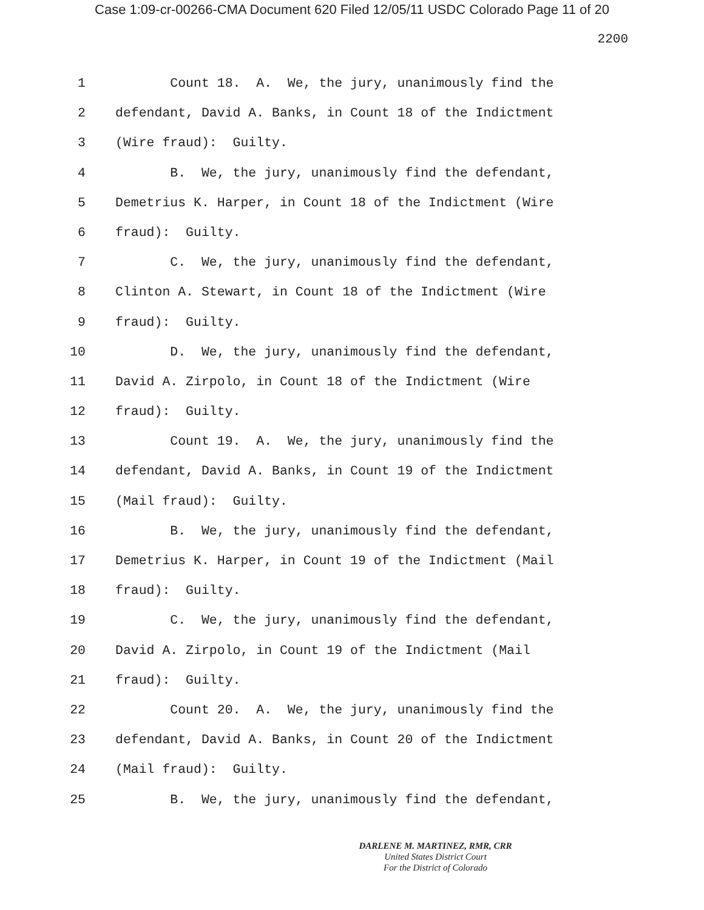Case 1:09-cr-00266-CMA Document 620 Filed 12/05/11 USDC Colorado Page 11 of 20
2200
1 Count 18. A. We, the jury, unanimously find the
2 defendant, David A. Banks, in Count 18 of the Indictment
3 (Wire fraud): Guilty.
4 B. We, the jury, unanimously find the defendant,
5 Demetrius K. Harper, in Count 18 of the Indictment (Wire
6 fraud): Guilty.
7 C. We, the jury, unanimously find the defendant,
8 Clinton A. Stewart, in Count 18 of the Indictment (Wire
9 fraud): Guilty.
10 D. We, the jury, unanimously find the defendant,
11 David A. Zirpolo, in Count 18 of the Indictment (Wire
12 fraud): Guilty.
13 Count 19. A. We, the jury, unanimously find the
14 defendant, David A. Banks, in Count 19 of the Indictment
15 (Mail fraud): Guilty.
16 B. We, the jury, unanimously find the defendant,
17 Demetrius K. Harper, in Count 19 of the Indictment (Mail
18 fraud): Guilty.
19 C. We, the jury, unanimously find the defendant,
20 David A. Zirpolo, in Count 19 of the Indictment (Mail
21 fraud): Guilty.
22 Count 20. A. We, the jury, unanimously find the
23 defendant, David A. Banks, in Count 20 of the Indictment
24 (Mail fraud): Guilty.
25 B. We, the jury, unanimously find the defendant,
DARLENE M. MARTINEZ, RMR, CRR
United States District Court
For the District of Colorado